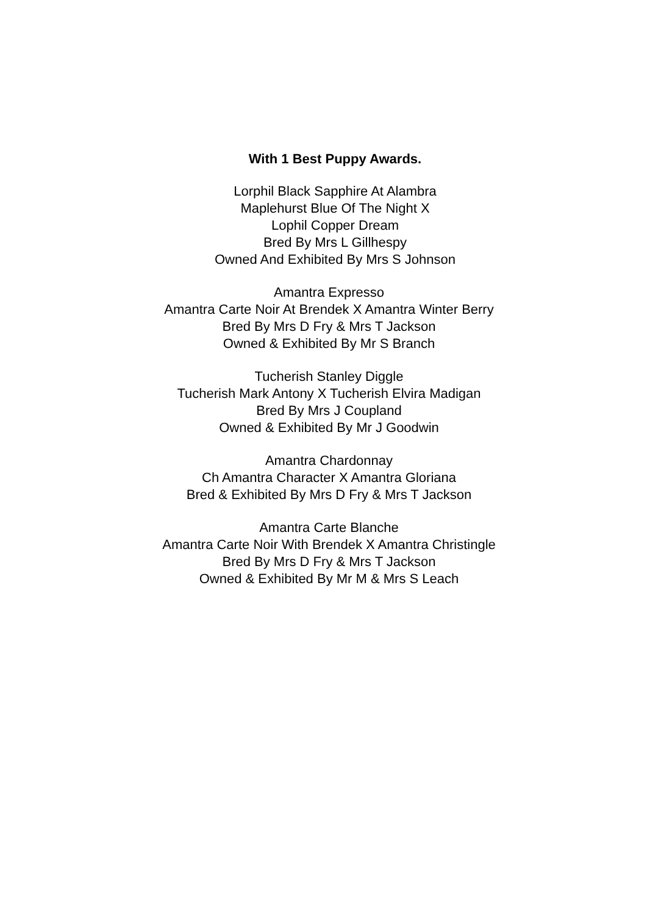With 1 Best Puppy Awards.
Lorphil Black Sapphire At Alambra
Maplehurst Blue Of The Night X
Lophil Copper Dream
Bred By Mrs L Gillhespy
Owned And Exhibited By Mrs S Johnson
Amantra Expresso
Amantra Carte Noir At Brendek X Amantra Winter Berry
Bred By Mrs D Fry & Mrs T Jackson
Owned & Exhibited By Mr S Branch
Tucherish Stanley Diggle
Tucherish Mark Antony X Tucherish Elvira Madigan
Bred By Mrs J Coupland
Owned & Exhibited By Mr J Goodwin
Amantra Chardonnay
Ch Amantra Character X Amantra Gloriana
Bred & Exhibited By Mrs D Fry & Mrs T Jackson
Amantra Carte Blanche
Amantra Carte Noir With Brendek X Amantra Christingle
Bred By Mrs D Fry & Mrs T Jackson
Owned & Exhibited By Mr M & Mrs S Leach